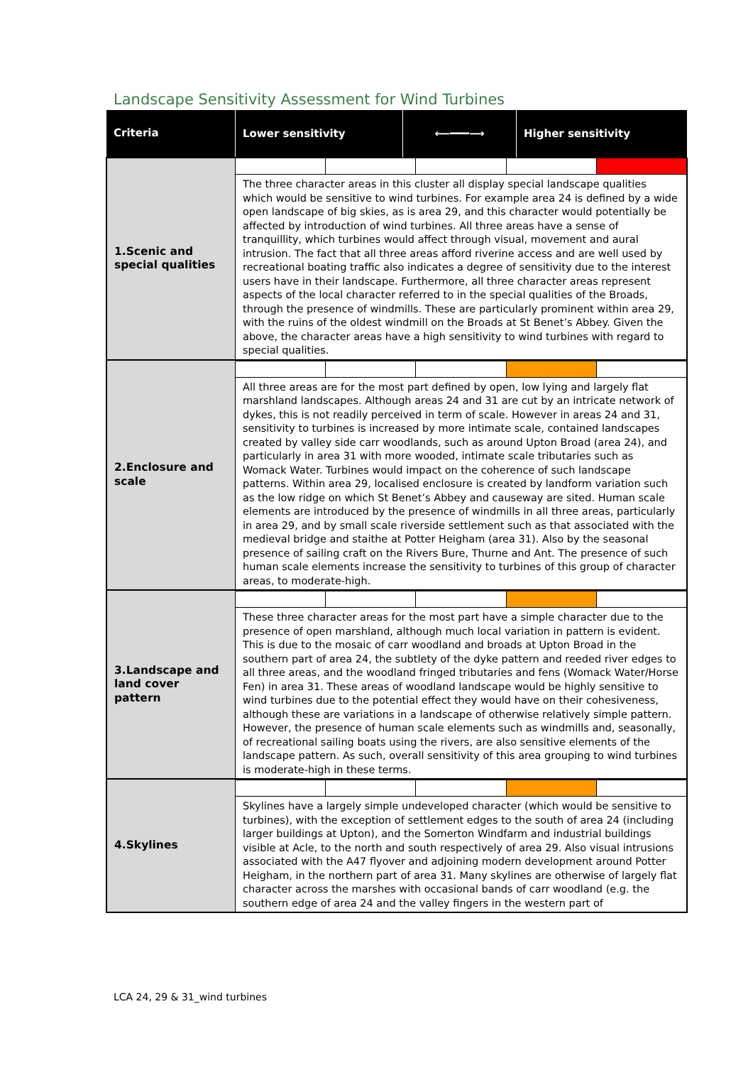Landscape Sensitivity Assessment for Wind Turbines
| Criteria | Lower sensitivity | ⟵━━━⟶ | Higher sensitivity |
| --- | --- | --- | --- |
| 1.Scenic and special qualities | | | |
| | The three character areas in this cluster all display special landscape qualities which would be sensitive to wind turbines. For example area 24 is defined by a wide open landscape of big skies, as is area 29, and this character would potentially be affected by introduction of wind turbines. All three areas have a sense of tranquillity, which turbines would affect through visual, movement and aural intrusion. The fact that all three areas afford riverine access and are well used by recreational boating traffic also indicates a degree of sensitivity due to the interest users have in their landscape. Furthermore, all three character areas represent aspects of the local character referred to in the special qualities of the Broads, through the presence of windmills. These are particularly prominent within area 29, with the ruins of the oldest windmill on the Broads at St Benet’s Abbey. Given the above, the character areas have a high sensitivity to wind turbines with regard to special qualities. | | |
| 2.Enclosure and scale | | | |
| | All three areas are for the most part defined by open, low lying and largely flat marshland landscapes. Although areas 24 and 31 are cut by an intricate network of dykes, this is not readily perceived in term of scale. However in areas 24 and 31, sensitivity to turbines is increased by more intimate scale, contained landscapes created by valley side carr woodlands, such as around Upton Broad (area 24), and particularly in area 31 with more wooded, intimate scale tributaries such as Womack Water. Turbines would impact on the coherence of such landscape patterns. Within area 29, localised enclosure is created by landform variation such as the low ridge on which St Benet’s Abbey and causeway are sited. Human scale elements are introduced by the presence of windmills in all three areas, particularly in area 29, and by small scale riverside settlement such as that associated with the medieval bridge and staithe at Potter Heigham (area 31). Also by the seasonal presence of sailing craft on the Rivers Bure, Thurne and Ant. The presence of such human scale elements increase the sensitivity to turbines of this group of character areas, to moderate-high. | | |
| 3.Landscape and land cover pattern | | | |
| | These three character areas for the most part have a simple character due to the presence of open marshland, although much local variation in pattern is evident. This is due to the mosaic of carr woodland and broads at Upton Broad in the southern part of area 24, the subtlety of the dyke pattern and reeded river edges to all three areas, and the woodland fringed tributaries and fens (Womack Water/Horse Fen) in area 31. These areas of woodland landscape would be highly sensitive to wind turbines due to the potential effect they would have on their cohesiveness, although these are variations in a landscape of otherwise relatively simple pattern. However, the presence of human scale elements such as windmills and, seasonally, of recreational sailing boats using the rivers, are also sensitive elements of the landscape pattern. As such, overall sensitivity of this area grouping to wind turbines is moderate-high in these terms. | | |
| 4.Skylines | | | |
| | Skylines have a largely simple undeveloped character (which would be sensitive to turbines), with the exception of settlement edges to the south of area 24 (including larger buildings at Upton), and the Somerton Windfarm and industrial buildings visible at Acle, to the north and south respectively of area 29. Also visual intrusions associated with the A47 flyover and adjoining modern development around Potter Heigham, in the northern part of area 31. Many skylines are otherwise of largely flat character across the marshes with occasional bands of carr woodland (e.g. the southern edge of area 24 and the valley fingers in the western part of | | |
LCA 24, 29 & 31_wind turbines